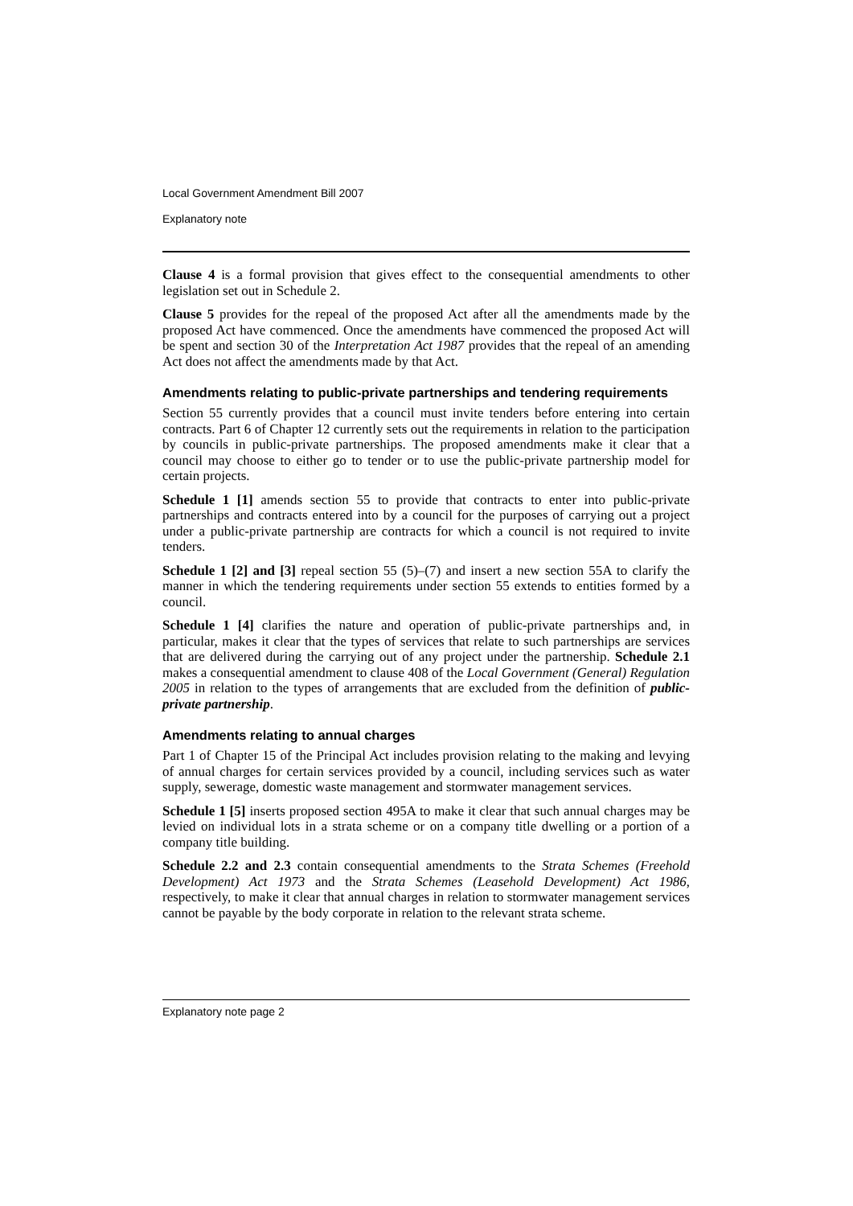Local Government Amendment Bill 2007
Explanatory note
Clause 4 is a formal provision that gives effect to the consequential amendments to other legislation set out in Schedule 2.
Clause 5 provides for the repeal of the proposed Act after all the amendments made by the proposed Act have commenced. Once the amendments have commenced the proposed Act will be spent and section 30 of the Interpretation Act 1987 provides that the repeal of an amending Act does not affect the amendments made by that Act.
Amendments relating to public-private partnerships and tendering requirements
Section 55 currently provides that a council must invite tenders before entering into certain contracts. Part 6 of Chapter 12 currently sets out the requirements in relation to the participation by councils in public-private partnerships. The proposed amendments make it clear that a council may choose to either go to tender or to use the public-private partnership model for certain projects.
Schedule 1 [1] amends section 55 to provide that contracts to enter into public-private partnerships and contracts entered into by a council for the purposes of carrying out a project under a public-private partnership are contracts for which a council is not required to invite tenders.
Schedule 1 [2] and [3] repeal section 55 (5)–(7) and insert a new section 55A to clarify the manner in which the tendering requirements under section 55 extends to entities formed by a council.
Schedule 1 [4] clarifies the nature and operation of public-private partnerships and, in particular, makes it clear that the types of services that relate to such partnerships are services that are delivered during the carrying out of any project under the partnership. Schedule 2.1 makes a consequential amendment to clause 408 of the Local Government (General) Regulation 2005 in relation to the types of arrangements that are excluded from the definition of public-private partnership.
Amendments relating to annual charges
Part 1 of Chapter 15 of the Principal Act includes provision relating to the making and levying of annual charges for certain services provided by a council, including services such as water supply, sewerage, domestic waste management and stormwater management services.
Schedule 1 [5] inserts proposed section 495A to make it clear that such annual charges may be levied on individual lots in a strata scheme or on a company title dwelling or a portion of a company title building.
Schedule 2.2 and 2.3 contain consequential amendments to the Strata Schemes (Freehold Development) Act 1973 and the Strata Schemes (Leasehold Development) Act 1986, respectively, to make it clear that annual charges in relation to stormwater management services cannot be payable by the body corporate in relation to the relevant strata scheme.
Explanatory note page 2